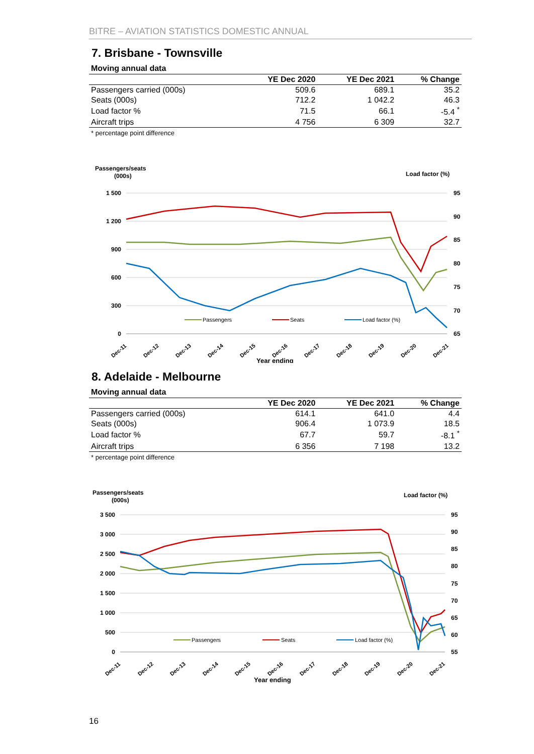BITRE – AVIATION STATISTICS DOMESTIC ANNUAL
7. Brisbane - Townsville
Moving annual data
| | YE Dec 2020 | YE Dec 2021 | % Change |
| --- | --- | --- | --- |
| Passengers carried (000s) | 509.6 | 689.1 | 35.2 |
| Seats (000s) | 712.2 | 1 042.2 | 46.3 |
| Load factor % | 71.5 | 66.1 | -5.4 <sup>*</sup> |
| Aircraft trips | 4 756 | 6 309 | 32.7 |
* percentage point difference
Passengers/seats
(000s)
Load factor (%)
1 500
1 200
900
600
300
0
95
90
85
80
75
70
65
Passengers
Seats
Load factor (%)
Dec-11
Dec-12
Dec-13
Dec-14
Dec-15
Dec-16
Dec-17
Dec-18
Dec-19
Dec-20
Dec-21
Year ending
8. Adelaide - Melbourne
Moving annual data
| | YE Dec 2020 | YE Dec 2021 | % Change |
| --- | --- | --- | --- |
| Passengers carried (000s) | 614.1 | 641.0 | 4.4 |
| Seats (000s) | 906.4 | 1 073.9 | 18.5 |
| Load factor % | 67.7 | 59.7 | -8.1 <sup>*</sup> |
| Aircraft trips | 6 356 | 7 198 | 13.2 |
* percentage point difference
Passengers/seats
(000s)
Load factor (%)
3 500
3 000
2 500
2 000
1 500
1 000
500
0
95
90
85
80
75
70
65
60
55
Passengers
Seats
Load factor (%)
Dec-11
Dec-12
Dec-13
Dec-14
Dec-15
Dec-16
Dec-17
Dec-18
Dec-19
Dec-20
Dec-21
Year ending
16